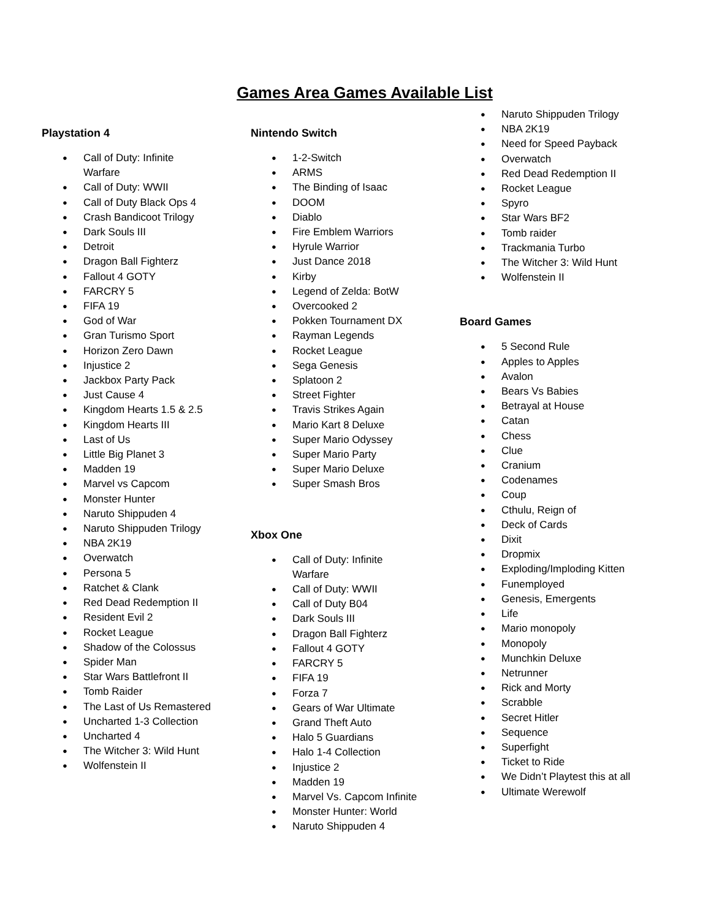Games Area Games Available List
Playstation 4
● Call of Duty: Infinite Warfare
● Call of Duty: WWII
● Call of Duty Black Ops 4
● Crash Bandicoot Trilogy
● Dark Souls III
● Detroit
● Dragon Ball Fighterz
● Fallout 4 GOTY
● FARCRY 5
● FIFA 19
● God of War
● Gran Turismo Sport
● Horizon Zero Dawn
● Injustice 2
● Jackbox Party Pack
● Just Cause 4
● Kingdom Hearts 1.5 & 2.5
● Kingdom Hearts III
● Last of Us
● Little Big Planet 3
● Madden 19
● Marvel vs Capcom
● Monster Hunter
● Naruto Shippuden 4
● Naruto Shippuden Trilogy
● NBA 2K19
● Overwatch
● Persona 5
● Ratchet & Clank
● Red Dead Redemption II
● Resident Evil 2
● Rocket League
● Shadow of the Colossus
● Spider Man
● Star Wars Battlefront II
● Tomb Raider
● The Last of Us Remastered
● Uncharted 1-3 Collection
● Uncharted 4
● The Witcher 3: Wild Hunt
● Wolfenstein II
Nintendo Switch
● 1-2-Switch
● ARMS
● The Binding of Isaac
● DOOM
● Diablo
● Fire Emblem Warriors
● Hyrule Warrior
● Just Dance 2018
● Kirby
● Legend of Zelda: BotW
● Overcooked 2
● Pokken Tournament DX
● Rayman Legends
● Rocket League
● Sega Genesis
● Splatoon 2
● Street Fighter
● Travis Strikes Again
● Mario Kart 8 Deluxe
● Super Mario Odyssey
● Super Mario Party
● Super Mario Deluxe
● Super Smash Bros
Xbox One
● Call of Duty: Infinite Warfare
● Call of Duty: WWII
● Call of Duty B04
● Dark Souls III
● Dragon Ball Fighterz
● Fallout 4 GOTY
● FARCRY 5
● FIFA 19
● Forza 7
● Gears of War Ultimate
● Grand Theft Auto
● Halo 5 Guardians
● Halo 1-4 Collection
● Injustice 2
● Madden 19
● Marvel Vs. Capcom Infinite
● Monster Hunter: World
● Naruto Shippuden 4
● Naruto Shippuden Trilogy
● NBA 2K19
● Need for Speed Payback
● Overwatch
● Red Dead Redemption II
● Rocket League
● Spyro
● Star Wars BF2
● Tomb raider
● Trackmania Turbo
● The Witcher 3: Wild Hunt
● Wolfenstein II
Board Games
● 5 Second Rule
● Apples to Apples
● Avalon
● Bears Vs Babies
● Betrayal at House
● Catan
● Chess
● Clue
● Cranium
● Codenames
● Coup
● Cthulu, Reign of
● Deck of Cards
● Dixit
● Dropmix
● Exploding/Imploding Kitten
● Funemployed
● Genesis, Emergents
● Life
● Mario monopoly
● Monopoly
● Munchkin Deluxe
● Netrunner
● Rick and Morty
● Scrabble
● Secret Hitler
● Sequence
● Superfight
● Ticket to Ride
● We Didn’t Playtest this at all
● Ultimate Werewolf